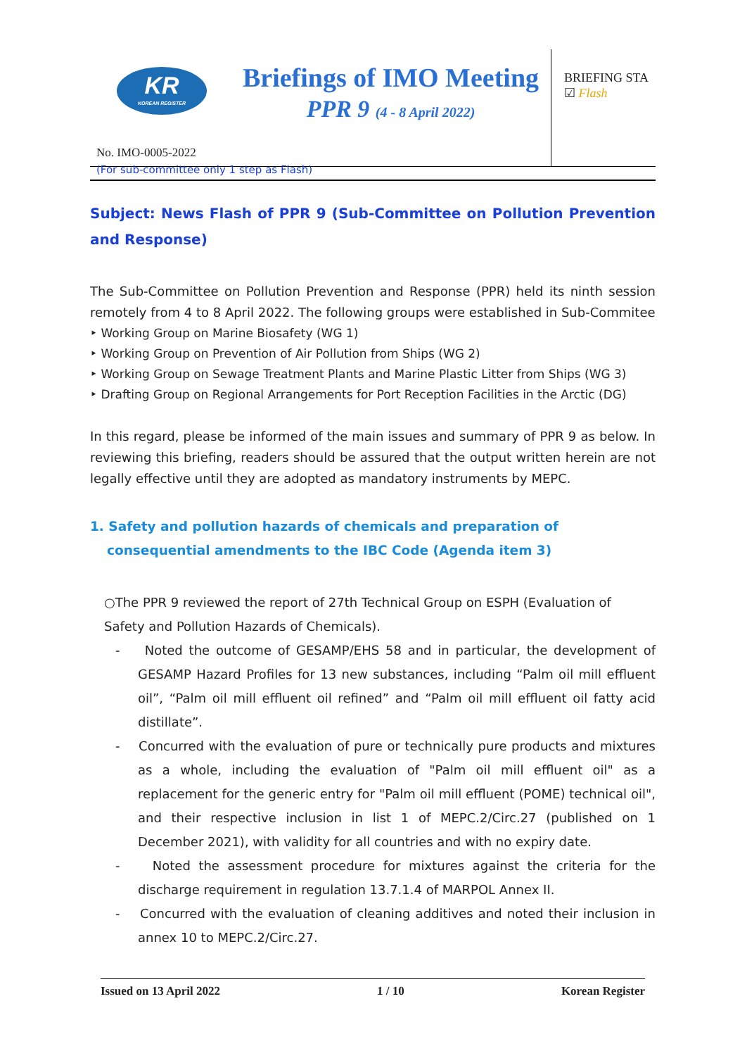KR
KOREAN REGISTER
Briefings of IMO Meeting
PPR 9 (4 - 8 April 2022)
BRIEFING STA
☑ Flash
No. IMO-0005-2022
(For sub-committee only 1 step as Flash)
Subject: News Flash of PPR 9 (Sub-Committee on Pollution Prevention and Response)
The Sub-Committee on Pollution Prevention and Response (PPR) held its ninth session remotely from 4 to 8 April 2022. The following groups were established in Sub-Commitee
‣ Working Group on Marine Biosafety (WG 1)
‣ Working Group on Prevention of Air Pollution from Ships (WG 2)
‣ Working Group on Sewage Treatment Plants and Marine Plastic Litter from Ships (WG 3)
‣ Drafting Group on Regional Arrangements for Port Reception Facilities in the Arctic (DG)
In this regard, please be informed of the main issues and summary of PPR 9 as below. In reviewing this briefing, readers should be assured that the output written herein are not legally effective until they are adopted as mandatory instruments by MEPC.
1. Safety and pollution hazards of chemicals and preparation of consequential amendments to the IBC Code (Agenda item 3)
○The PPR 9 reviewed the report of 27th Technical Group on ESPH (Evaluation of Safety and Pollution Hazards of Chemicals).
- Noted the outcome of GESAMP/EHS 58 and in particular, the development of GESAMP Hazard Profiles for 13 new substances, including “Palm oil mill effluent oil”, “Palm oil mill effluent oil refined” and “Palm oil mill effluent oil fatty acid distillate”.
- Concurred with the evaluation of pure or technically pure products and mixtures as a whole, including the evaluation of "Palm oil mill effluent oil" as a replacement for the generic entry for "Palm oil mill effluent (POME) technical oil", and their respective inclusion in list 1 of MEPC.2/Circ.27 (published on 1 December 2021), with validity for all countries and with no expiry date.
- Noted the assessment procedure for mixtures against the criteria for the discharge requirement in regulation 13.7.1.4 of MARPOL Annex II.
- Concurred with the evaluation of cleaning additives and noted their inclusion in annex 10 to MEPC.2/Circ.27.
Issued on 13 April 2022 1 / 10 Korean Register